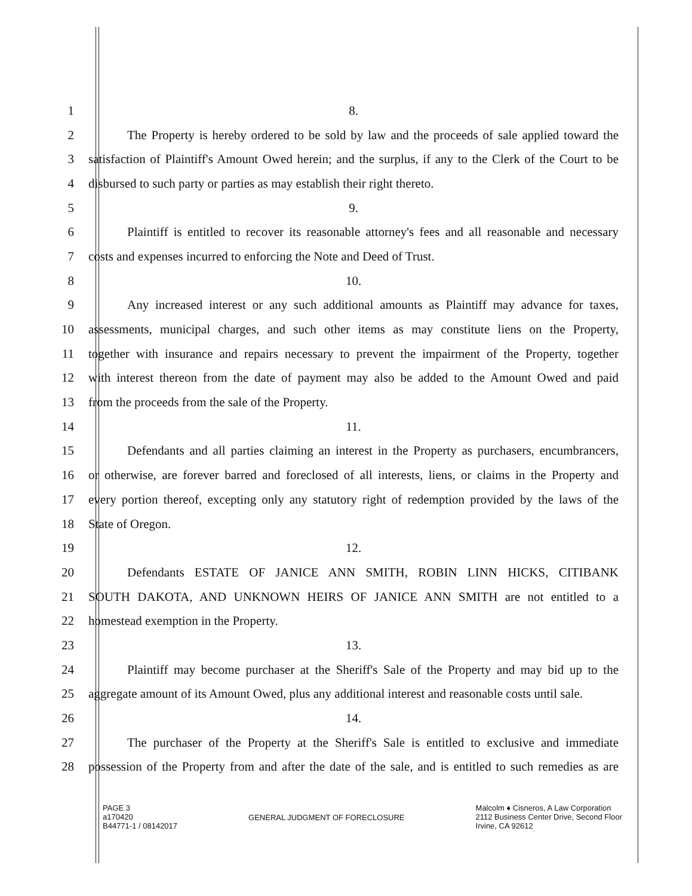1 8.
2
The Property is hereby ordered to be sold by law and the proceeds of sale applied toward the
3
satisfaction of Plaintiff's Amount Owed herein; and the surplus, if any to the Clerk of the Court to be
4
disbursed to such party or parties as may establish their right thereto.
5 9.
6
Plaintiff is entitled to recover its reasonable attorney's fees and all reasonable and necessary
7 costs and expenses incurred to enforcing the Note and Deed of Trust.
8 10.
9
Any increased interest or any such additional amounts as Plaintiff may advance for taxes,
10
assessments, municipal charges, and such other items as may constitute liens on the Property,
11
together with insurance and repairs necessary to prevent the impairment of the Property, together
12
with interest thereon from the date of payment may also be added to the Amount Owed and paid
13 from the proceeds from the sale of the Property.
14 11.
15
Defendants and all parties claiming an interest in the Property as purchasers, encumbrancers,
16
or otherwise, are forever barred and foreclosed of all interests, liens, or claims in the Property and
17
every portion thereof, excepting only any statutory right of redemption provided by the laws of the
18 State of Oregon.
19 12.
20 Defendants ESTATE OF JANICE ANN SMITH, ROBIN LINN HICKS, CITIBANK
21
SOUTH DAKOTA, AND UNKNOWN HEIRS OF JANICE ANN SMITH are not entitled to a
22 homestead exemption in the Property.
23 13.
24
Plaintiff may become purchaser at the Sheriff's Sale of the Property and may bid up to the
25
aggregate amount of its Amount Owed, plus any additional interest and reasonable costs until sale.
26 14.
27
The purchaser of the Property at the Sheriff's Sale is entitled to exclusive and immediate
28
possession of the Property from and after the date of the sale, and is entitled to such remedies as are
PAGE 3
a170420
B44771-1 / 08142017
GENERAL JUDGMENT OF FORECLOSURE
Malcolm ♦ Cisneros, A Law Corporation
2112 Business Center Drive, Second Floor
Irvine, CA 92612